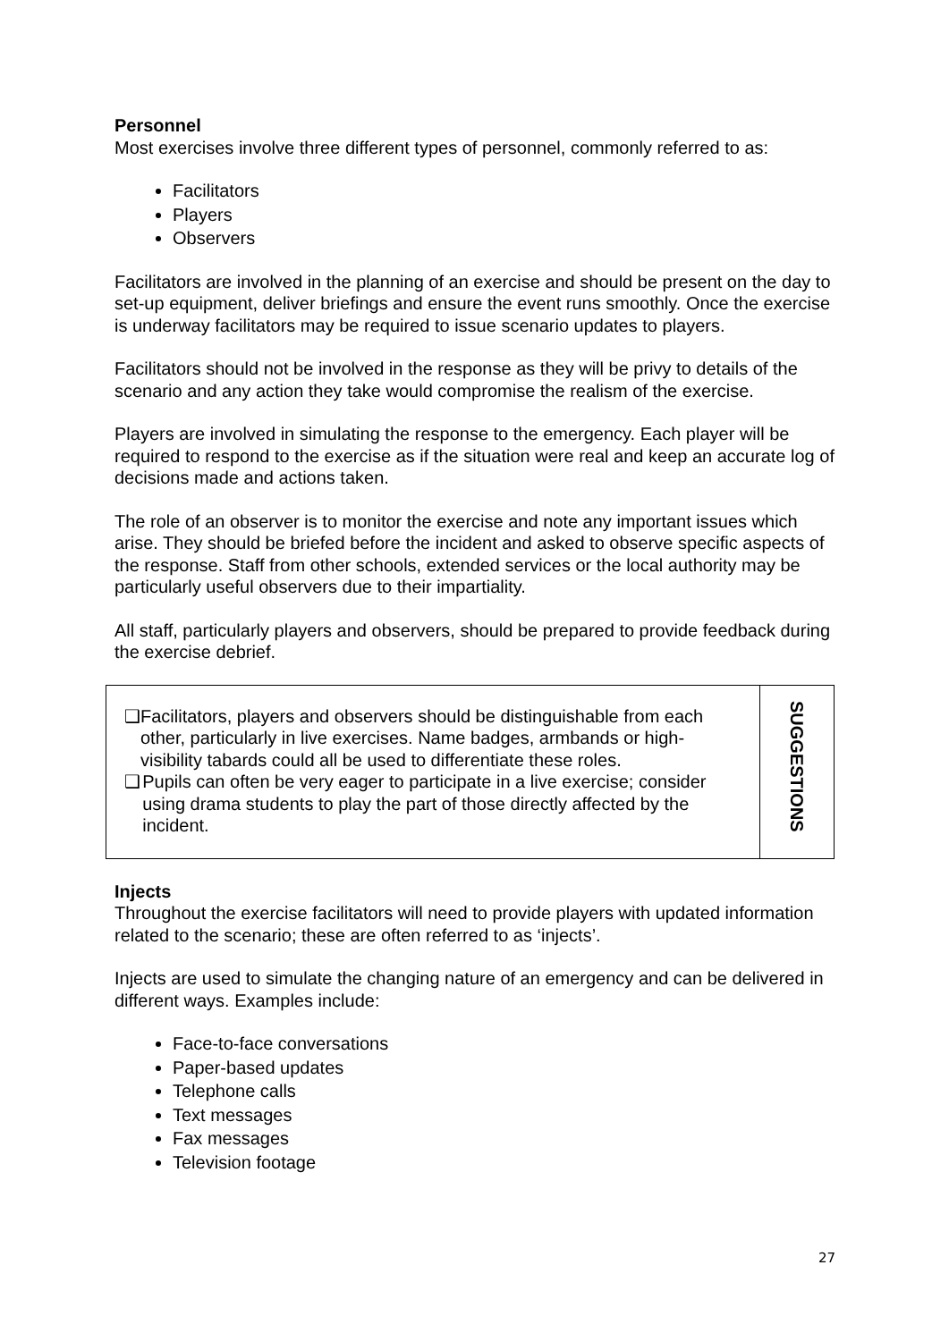Personnel
Most exercises involve three different types of personnel, commonly referred to as:
Facilitators
Players
Observers
Facilitators are involved in the planning of an exercise and should be present on the day to set-up equipment, deliver briefings and ensure the event runs smoothly. Once the exercise is underway facilitators may be required to issue scenario updates to players.
Facilitators should not be involved in the response as they will be privy to details of the scenario and any action they take would compromise the realism of the exercise.
Players are involved in simulating the response to the emergency. Each player will be required to respond to the exercise as if the situation were real and keep an accurate log of decisions made and actions taken.
The role of an observer is to monitor the exercise and note any important issues which arise. They should be briefed before the incident and asked to observe specific aspects of the response. Staff from other schools, extended services or the local authority may be particularly useful observers due to their impartiality.
All staff, particularly players and observers, should be prepared to provide feedback during the exercise debrief.
| ❑ Facilitators, players and observers should be distinguishable from each other, particularly in live exercises. Name badges, armbands or high-visibility tabards could all be used to differentiate these roles. ❑ Pupils can often be very eager to participate in a live exercise; consider using drama students to play the part of those directly affected by the incident. | SUGGESTIONS |
Injects
Throughout the exercise facilitators will need to provide players with updated information related to the scenario; these are often referred to as ‘injects’.
Injects are used to simulate the changing nature of an emergency and can be delivered in different ways. Examples include:
Face-to-face conversations
Paper-based updates
Telephone calls
Text messages
Fax messages
Television footage
27